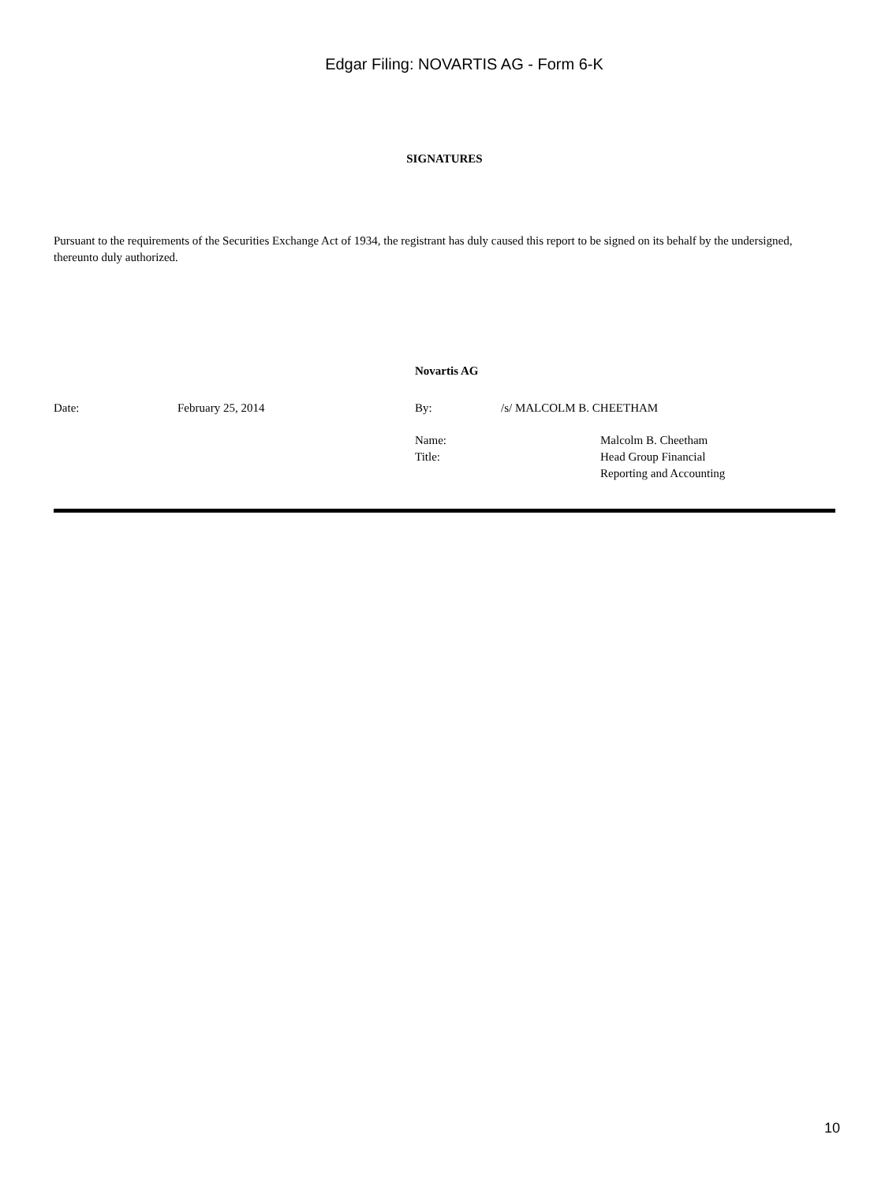Edgar Filing: NOVARTIS AG - Form 6-K
SIGNATURES
Pursuant to the requirements of the Securities Exchange Act of 1934, the registrant has duly caused this report to be signed on its behalf by the undersigned, thereunto duly authorized.
Novartis AG
| Date: | February 25, 2014 | By: | /s/ MALCOLM B. CHEETHAM | |
| | | Name: | | Malcolm B. Cheetham |
| | | Title: | | Head Group Financial Reporting and Accounting |
10